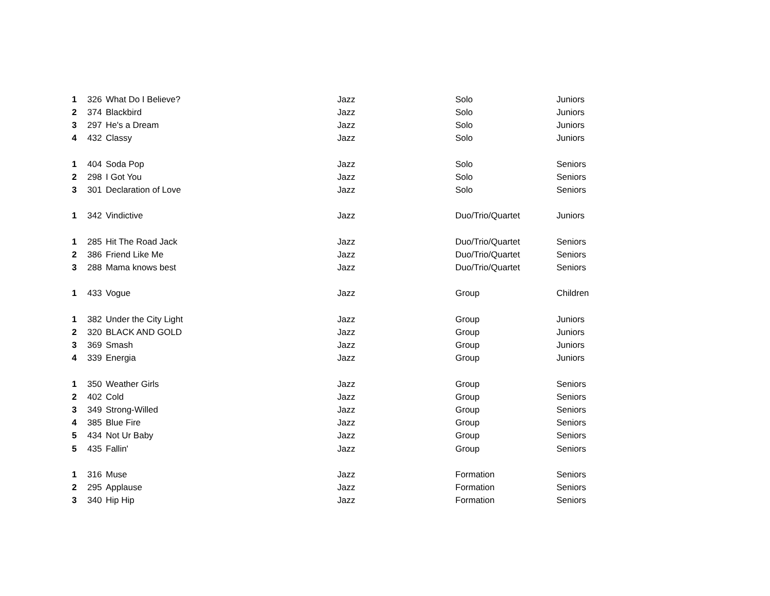| 1 | 326 | What Do I Believe? | Jazz | Solo | Juniors |
| 2 | 374 | Blackbird | Jazz | Solo | Juniors |
| 3 | 297 | He's a Dream | Jazz | Solo | Juniors |
| 4 | 432 | Classy | Jazz | Solo | Juniors |
| 1 | 404 | Soda Pop | Jazz | Solo | Seniors |
| 2 | 298 | I Got You | Jazz | Solo | Seniors |
| 3 | 301 | Declaration of Love | Jazz | Solo | Seniors |
| 1 | 342 | Vindictive | Jazz | Duo/Trio/Quartet | Juniors |
| 1 | 285 | Hit The Road Jack | Jazz | Duo/Trio/Quartet | Seniors |
| 2 | 386 | Friend Like Me | Jazz | Duo/Trio/Quartet | Seniors |
| 3 | 288 | Mama knows best | Jazz | Duo/Trio/Quartet | Seniors |
| 1 | 433 | Vogue | Jazz | Group | Children |
| 1 | 382 | Under the City Light | Jazz | Group | Juniors |
| 2 | 320 | BLACK AND GOLD | Jazz | Group | Juniors |
| 3 | 369 | Smash | Jazz | Group | Juniors |
| 4 | 339 | Energia | Jazz | Group | Juniors |
| 1 | 350 | Weather Girls | Jazz | Group | Seniors |
| 2 | 402 | Cold | Jazz | Group | Seniors |
| 3 | 349 | Strong-Willed | Jazz | Group | Seniors |
| 4 | 385 | Blue Fire | Jazz | Group | Seniors |
| 5 | 434 | Not Ur Baby | Jazz | Group | Seniors |
| 5 | 435 | Fallin' | Jazz | Group | Seniors |
| 1 | 316 | Muse | Jazz | Formation | Seniors |
| 2 | 295 | Applause | Jazz | Formation | Seniors |
| 3 | 340 | Hip Hip | Jazz | Formation | Seniors |